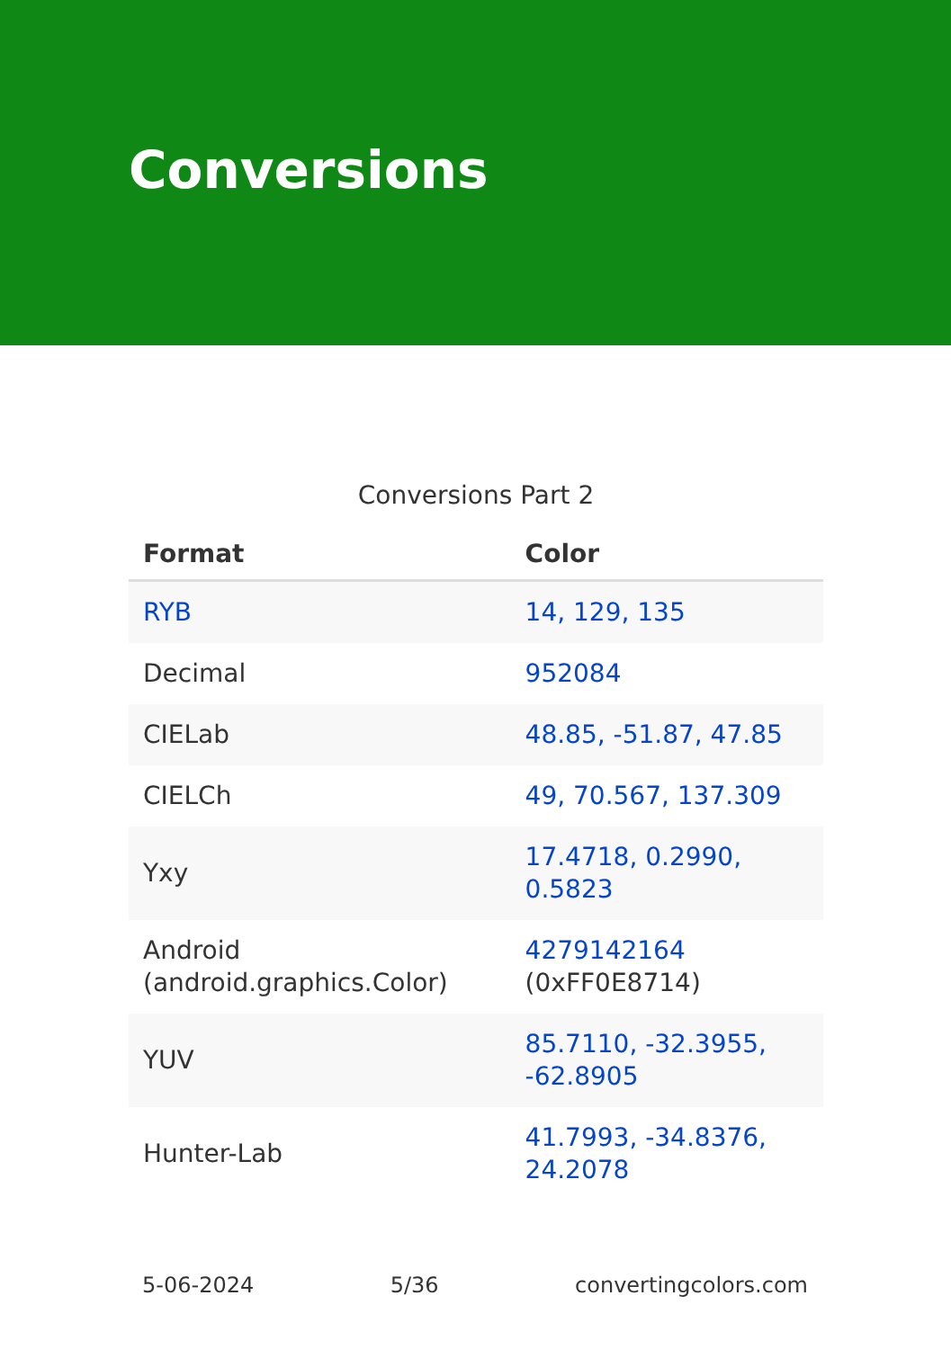Conversions
Conversions Part 2
| Format | Color |
| --- | --- |
| RYB | 14, 129, 135 |
| Decimal | 952084 |
| CIELab | 48.85, -51.87, 47.85 |
| CIELCh | 49, 70.567, 137.309 |
| Yxy | 17.4718, 0.2990, 0.5823 |
| Android (android.graphics.Color) | 4279142164 (0xFF0E8714) |
| YUV | 85.7110, -32.3955, -62.8905 |
| Hunter-Lab | 41.7993, -34.8376, 24.2078 |
5-06-2024 5/36 convertingcolors.com